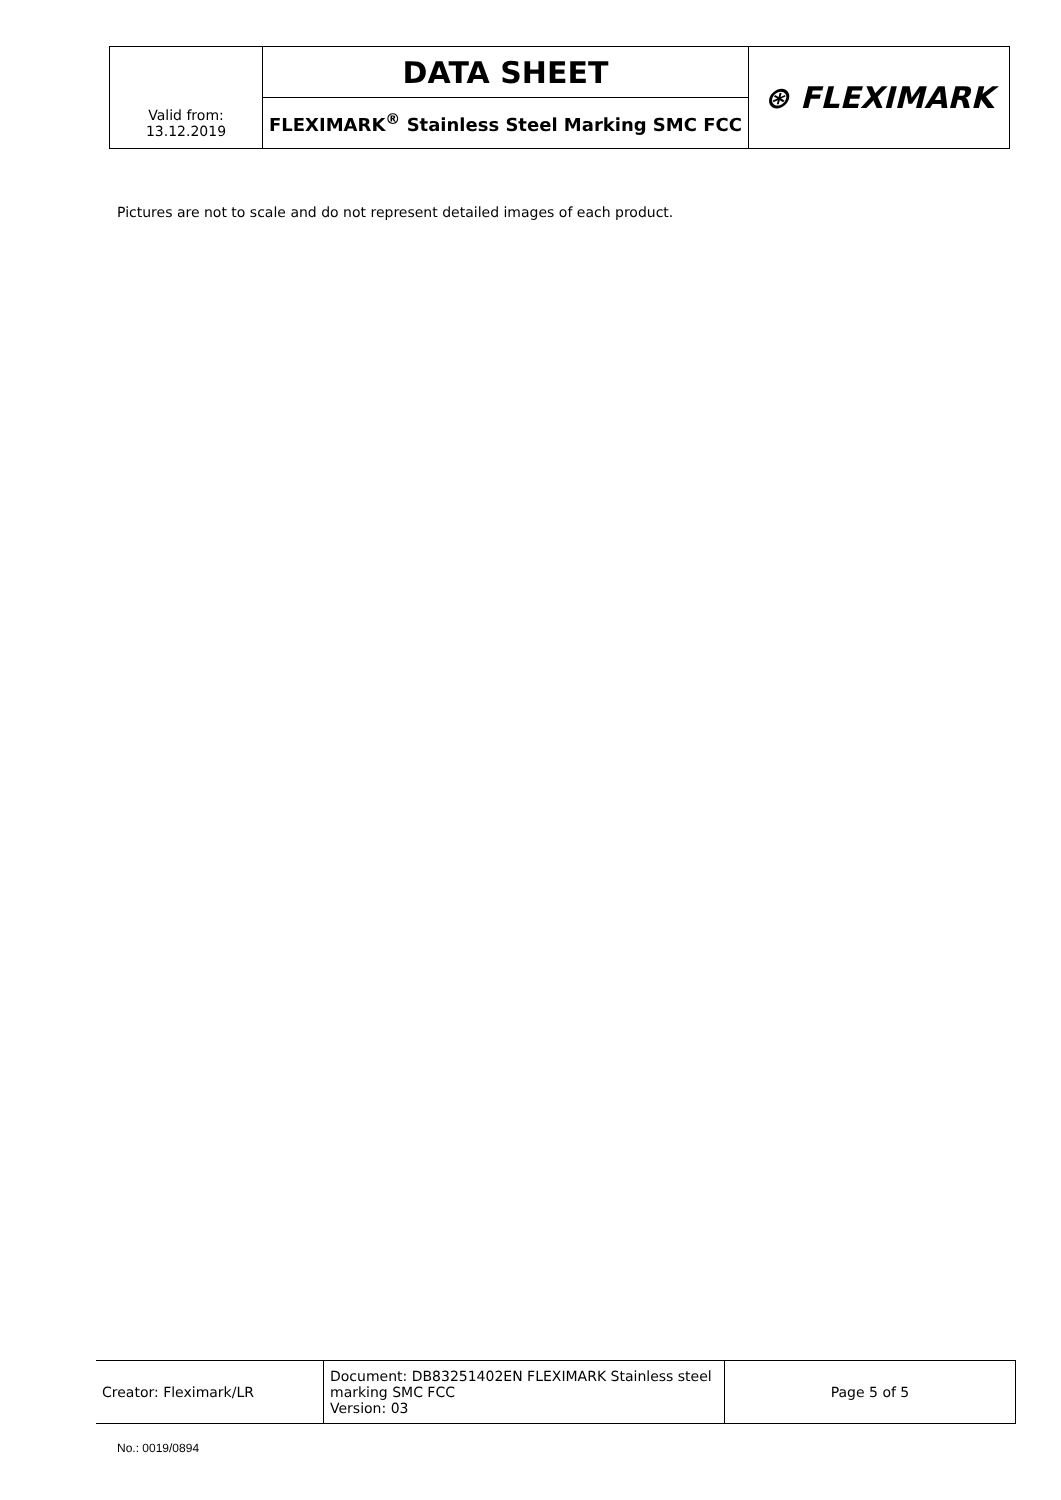| | DATA SHEET | ⊛ FLEXIMARK |
| Valid from: 13.12.2019 | FLEXIMARK<sup>®</sup> Stainless Steel Marking SMC FCC | |
Pictures are not to scale and do not represent detailed images of each product.
| Creator: Fleximark/LR | Document: DB83251402EN FLEXIMARK Stainless steel marking SMC FCC Version: 03 | Page 5 of 5 |
No.: 0019/0894